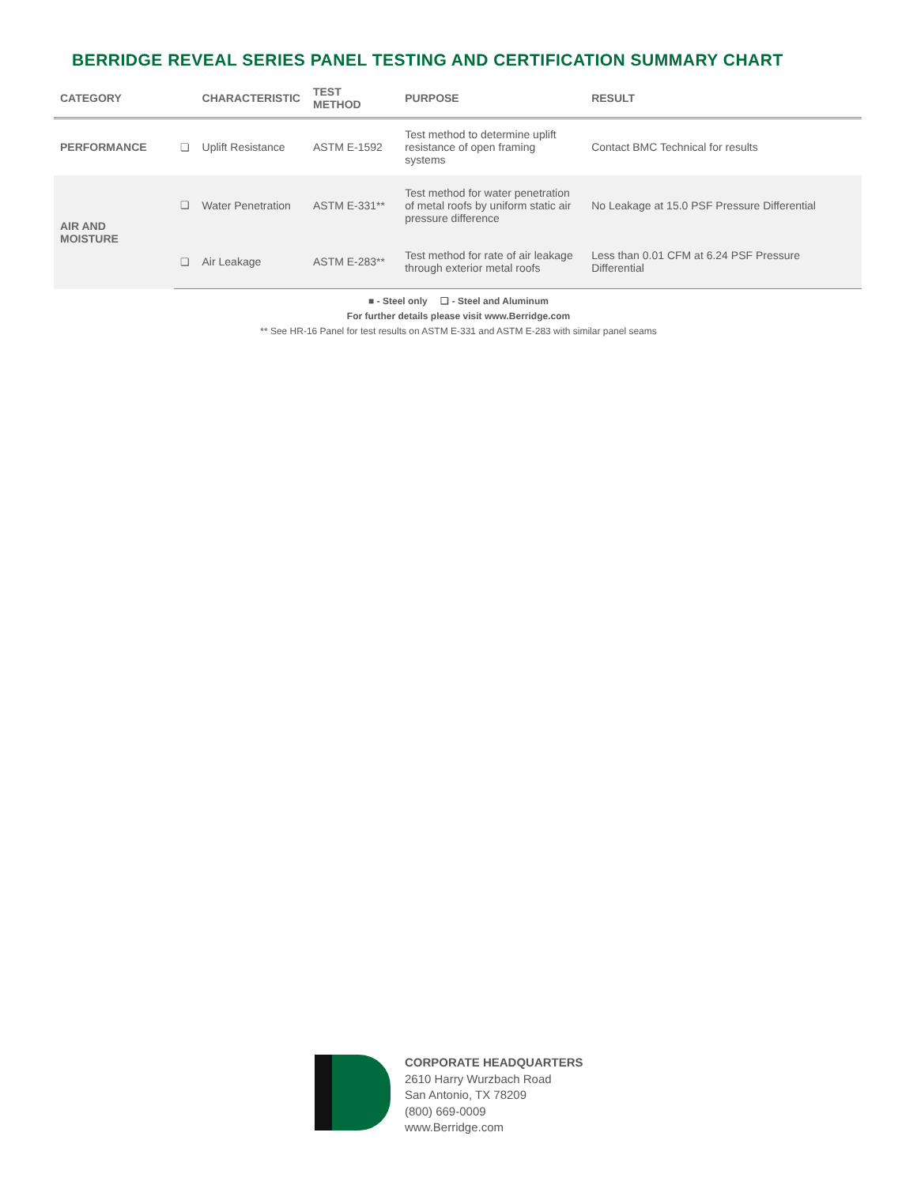BERRIDGE REVEAL SERIES PANEL TESTING AND CERTIFICATION SUMMARY CHART
| CATEGORY | | CHARACTERISTIC | TEST METHOD | PURPOSE | RESULT |
| --- | --- | --- | --- | --- | --- |
| PERFORMANCE | ❏ | Uplift Resistance | ASTM E-1592 | Test method to determine uplift resistance of open framing systems | Contact BMC Technical for results |
| AIR AND MOISTURE | ❏ | Water Penetration | ASTM E-331** | Test method for water penetration of metal roofs by uniform static air pressure difference | No Leakage at 15.0 PSF Pressure Differential |
| | ❏ | Air Leakage | ASTM E-283** | Test method for rate of air leakage through exterior metal roofs | Less than 0.01 CFM at 6.24 PSF Pressure Differential |
■ - Steel only ❏ - Steel and Aluminum
For further details please visit www.Berridge.com
** See HR-16 Panel for test results on ASTM E-331 and ASTM E-283 with similar panel seams
CORPORATE HEADQUARTERS
2610 Harry Wurzbach Road
San Antonio, TX 78209
(800) 669-0009
www.Berridge.com